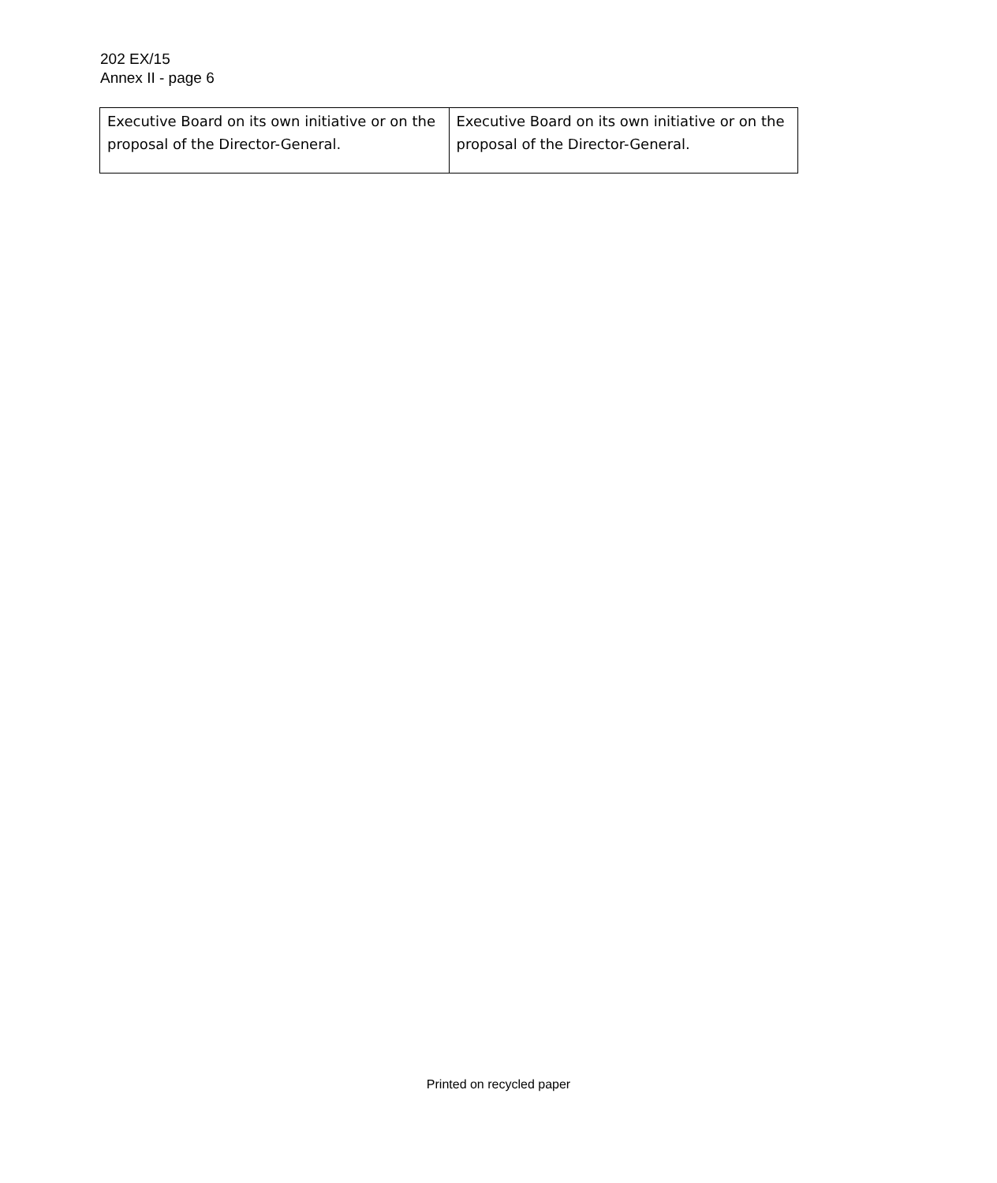202 EX/15
Annex II - page 6
| Executive Board on its own initiative or on the proposal of the Director-General. | Executive Board on its own initiative or on the proposal of the Director-General. |
Printed on recycled paper